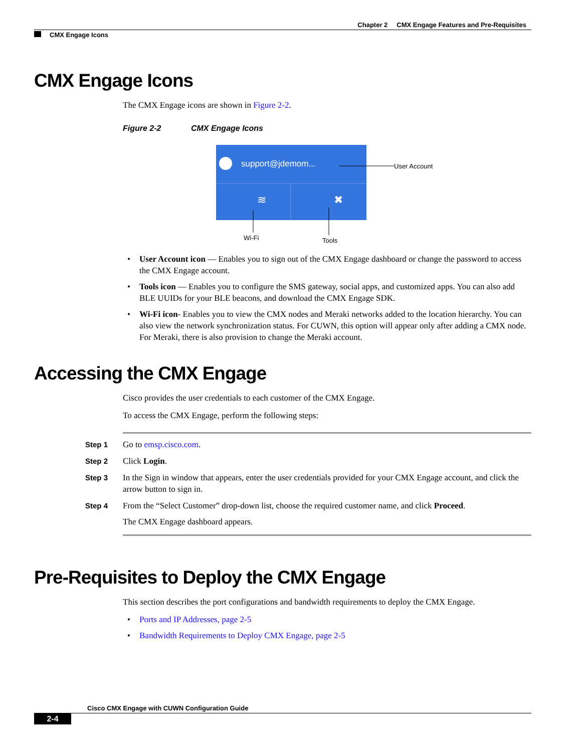Chapter 2 CMX Engage Features and Pre-Requisites
CMX Engage Icons
CMX Engage Icons
The CMX Engage icons are shown in Figure 2-2.
Figure 2-2 CMX Engage Icons
support@jdemom...
User Account
≋
✖
Wi-Fi
Tools
User Account icon — Enables you to sign out of the CMX Engage dashboard or change the password to access the CMX Engage account.
Tools icon — Enables you to configure the SMS gateway, social apps, and customized apps. You can also add BLE UUIDs for your BLE beacons, and download the CMX Engage SDK.
Wi-Fi icon- Enables you to view the CMX nodes and Meraki networks added to the location hierarchy. You can also view the network synchronization status. For CUWN, this option will appear only after adding a CMX node. For Meraki, there is also provision to change the Meraki account.
Accessing the CMX Engage
Cisco provides the user credentials to each customer of the CMX Engage.
To access the CMX Engage, perform the following steps:
Step 1 Go to emsp.cisco.com.
Step 2 Click Login.
Step 3 In the Sign in window that appears, enter the user credentials provided for your CMX Engage account, and click the arrow button to sign in.
Step 4 From the “Select Customer” drop-down list, choose the required customer name, and click Proceed.
The CMX Engage dashboard appears.
Pre-Requisites to Deploy the CMX Engage
This section describes the port configurations and bandwidth requirements to deploy the CMX Engage.
Ports and IP Addresses, page 2-5
Bandwidth Requirements to Deploy CMX Engage, page 2-5
Cisco CMX Engage with CUWN Configuration Guide
2-4